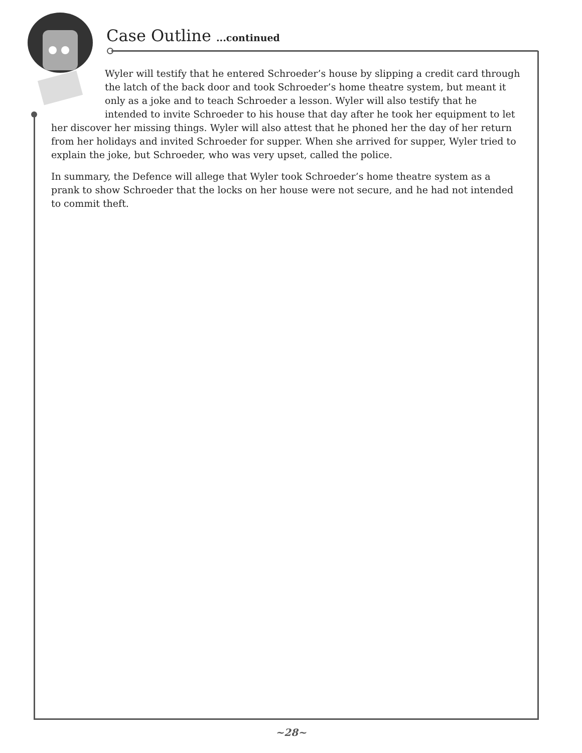Case Outline ...continued
Wyler will testify that he entered Schroeder’s house by slipping a credit card through the latch of the back door and took Schroeder’s home theatre system, but meant it only as a joke and to teach Schroeder a lesson. Wyler will also testify that he intended to invite Schroeder to his house that day after he took her equipment to let
her discover her missing things. Wyler will also attest that he phoned her the day of her return from her holidays and invited Schroeder for supper. When she arrived for supper, Wyler tried to explain the joke, but Schroeder, who was very upset, called the police.
In summary, the Defence will allege that Wyler took Schroeder’s home theatre system as a prank to show Schroeder that the locks on her house were not secure, and he had not intended to commit theft.
~28~